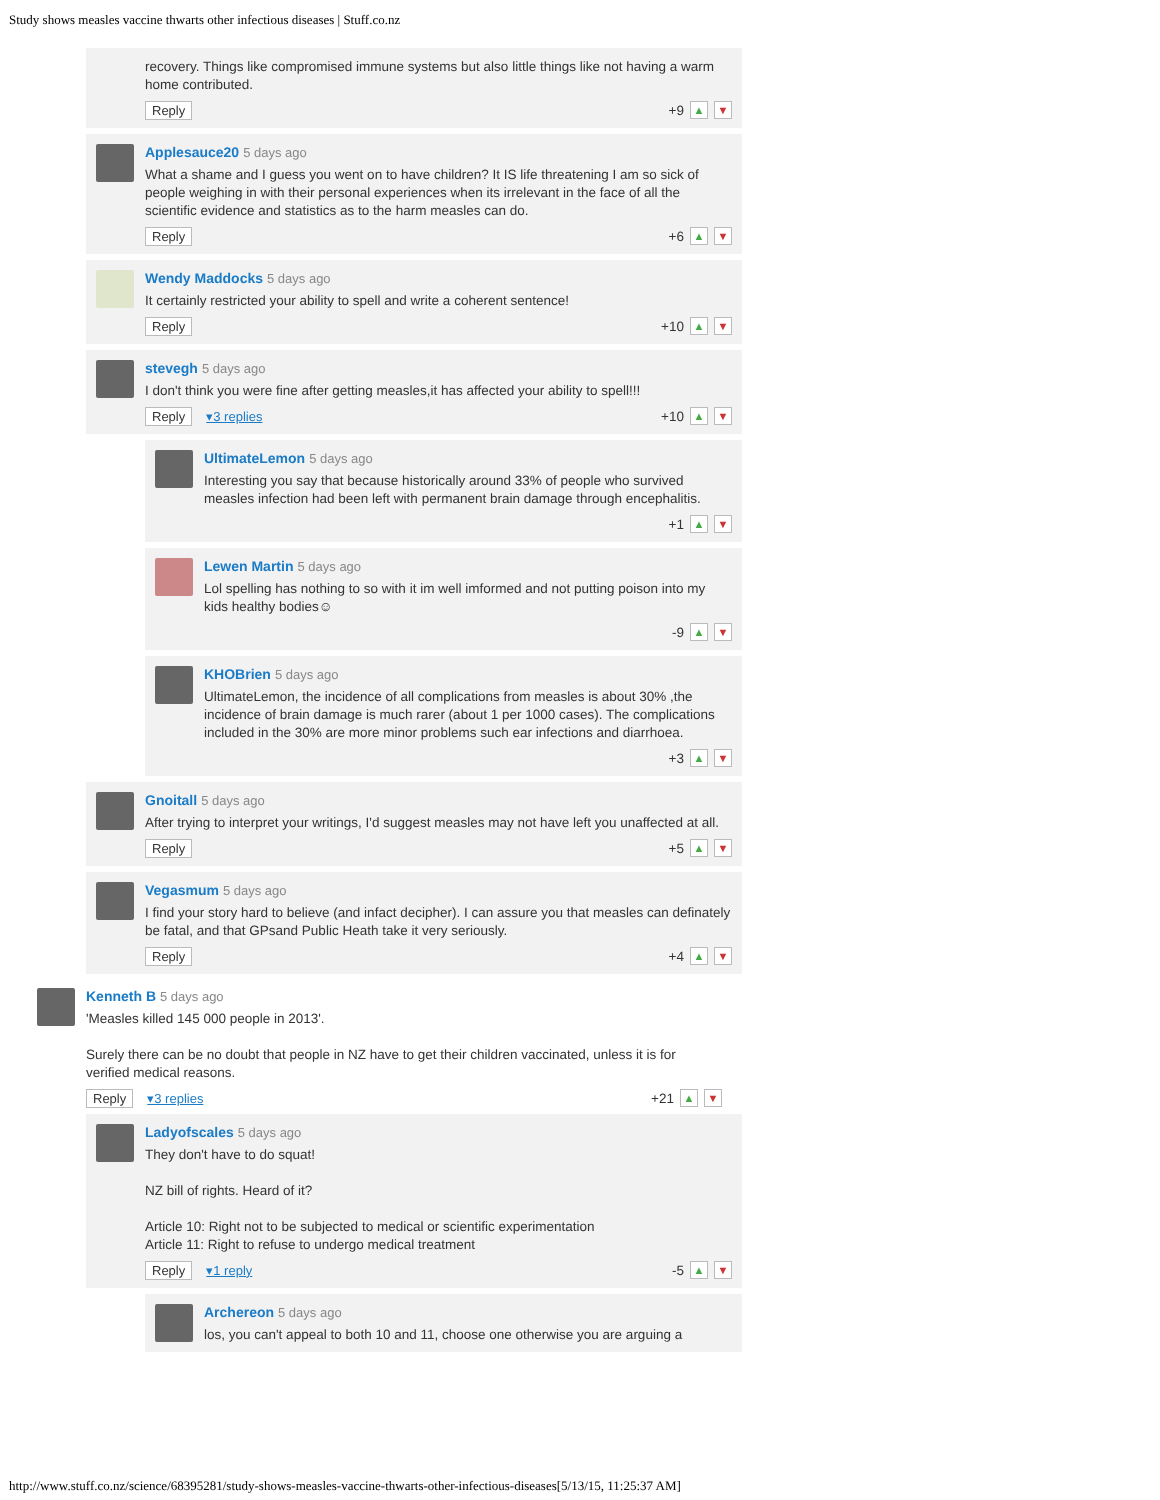Study shows measles vaccine thwarts other infectious diseases | Stuff.co.nz
recovery. Things like compromised immune systems but also little things like not having a warm home contributed.
Reply +9 ▲ ▼
Applesauce20 5 days ago
What a shame and I guess you went on to have children? It IS life threatening I am so sick of people weighing in with their personal experiences when its irrelevant in the face of all the scientific evidence and statistics as to the harm measles can do.
Reply +6 ▲ ▼
Wendy Maddocks 5 days ago
It certainly restricted your ability to spell and write a coherent sentence!
Reply +10 ▲ ▼
stevegh 5 days ago
I don't think you were fine after getting measles,it has affected your ability to spell!!!
Reply ▾3 replies +10 ▲ ▼
UltimateLemon 5 days ago
Interesting you say that because historically around 33% of people who survived measles infection had been left with permanent brain damage through encephalitis.
+1 ▲ ▼
Lewen Martin 5 days ago
Lol spelling has nothing to so with it im well imformed and not putting poison into my kids healthy bodies☺
-9 ▲ ▼
KHOBrien 5 days ago
UltimateLemon, the incidence of all complications from measles is about 30% ,the incidence of brain damage is much rarer (about 1 per 1000 cases). The complications included in the 30% are more minor problems such ear infections and diarrhoea.
+3 ▲ ▼
Gnoitall 5 days ago
After trying to interpret your writings, I'd suggest measles may not have left you unaffected at all.
Reply +5 ▲ ▼
Vegasmum 5 days ago
I find your story hard to believe (and infact decipher). I can assure you that measles can definately be fatal, and that GPsand Public Heath take it very seriously.
Reply +4 ▲ ▼
Kenneth B 5 days ago
'Measles killed 145 000 people in 2013'.
Surely there can be no doubt that people in NZ have to get their children vaccinated, unless it is for verified medical reasons.
Reply ▾3 replies +21 ▲ ▼
Ladyofscales 5 days ago
They don't have to do squat!
NZ bill of rights. Heard of it?
Article 10: Right not to be subjected to medical or scientific experimentation
Article 11: Right to refuse to undergo medical treatment
Reply ▾1 reply -5 ▲ ▼
Archereon 5 days ago
los, you can't appeal to both 10 and 11, choose one otherwise you are arguing a
http://www.stuff.co.nz/science/68395281/study-shows-measles-vaccine-thwarts-other-infectious-diseases[5/13/15, 11:25:37 AM]